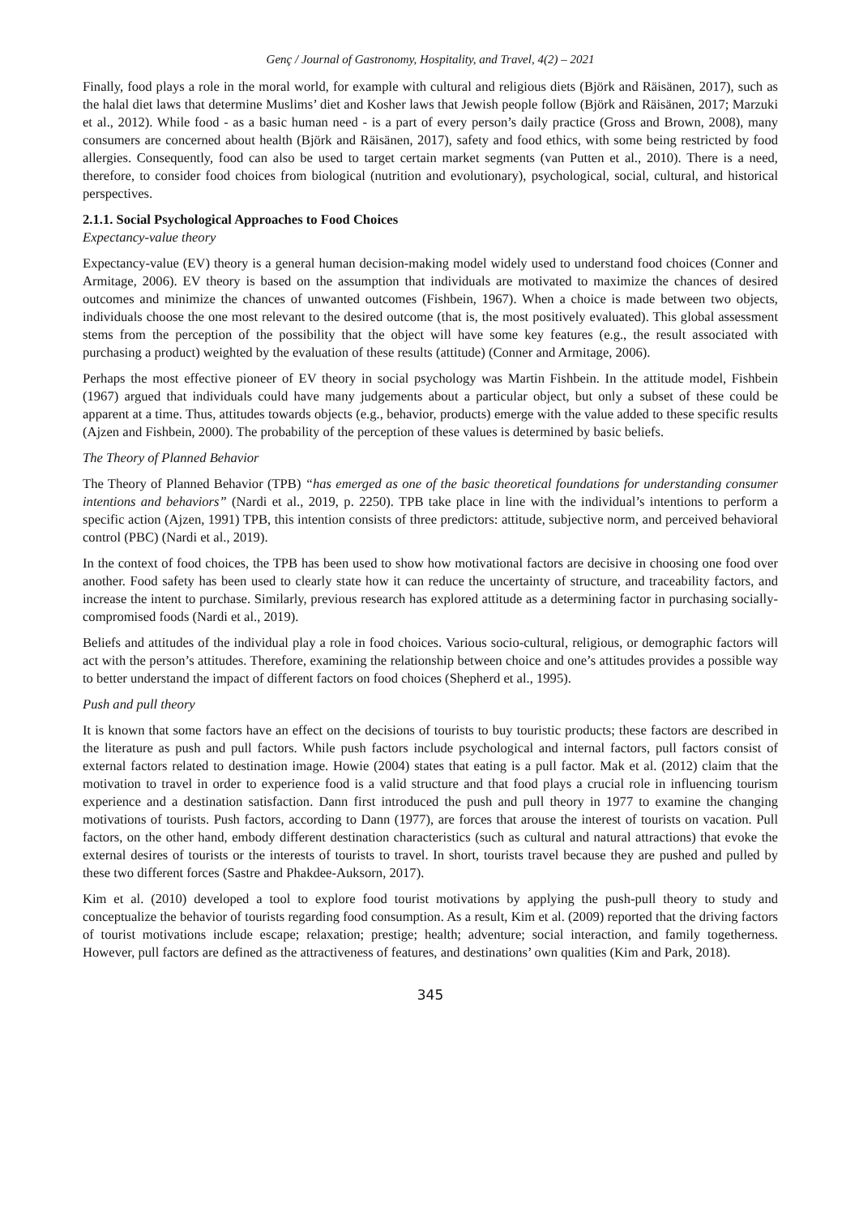Genç / Journal of Gastronomy, Hospitality, and Travel, 4(2) – 2021
Finally, food plays a role in the moral world, for example with cultural and religious diets (Björk and Räisänen, 2017), such as the halal diet laws that determine Muslims’ diet and Kosher laws that Jewish people follow (Björk and Räisänen, 2017; Marzuki et al., 2012). While food - as a basic human need - is a part of every person’s daily practice (Gross and Brown, 2008), many consumers are concerned about health (Björk and Räisänen, 2017), safety and food ethics, with some being restricted by food allergies. Consequently, food can also be used to target certain market segments (van Putten et al., 2010). There is a need, therefore, to consider food choices from biological (nutrition and evolutionary), psychological, social, cultural, and historical perspectives.
2.1.1. Social Psychological Approaches to Food Choices
Expectancy-value theory
Expectancy-value (EV) theory is a general human decision-making model widely used to understand food choices (Conner and Armitage, 2006). EV theory is based on the assumption that individuals are motivated to maximize the chances of desired outcomes and minimize the chances of unwanted outcomes (Fishbein, 1967). When a choice is made between two objects, individuals choose the one most relevant to the desired outcome (that is, the most positively evaluated). This global assessment stems from the perception of the possibility that the object will have some key features (e.g., the result associated with purchasing a product) weighted by the evaluation of these results (attitude) (Conner and Armitage, 2006).
Perhaps the most effective pioneer of EV theory in social psychology was Martin Fishbein. In the attitude model, Fishbein (1967) argued that individuals could have many judgements about a particular object, but only a subset of these could be apparent at a time. Thus, attitudes towards objects (e.g., behavior, products) emerge with the value added to these specific results (Ajzen and Fishbein, 2000). The probability of the perception of these values is determined by basic beliefs.
The Theory of Planned Behavior
The Theory of Planned Behavior (TPB) “has emerged as one of the basic theoretical foundations for understanding consumer intentions and behaviors” (Nardi et al., 2019, p. 2250). TPB take place in line with the individual’s intentions to perform a specific action (Ajzen, 1991) TPB, this intention consists of three predictors: attitude, subjective norm, and perceived behavioral control (PBC) (Nardi et al., 2019).
In the context of food choices, the TPB has been used to show how motivational factors are decisive in choosing one food over another. Food safety has been used to clearly state how it can reduce the uncertainty of structure, and traceability factors, and increase the intent to purchase. Similarly, previous research has explored attitude as a determining factor in purchasing socially-compromised foods (Nardi et al., 2019).
Beliefs and attitudes of the individual play a role in food choices. Various socio-cultural, religious, or demographic factors will act with the person’s attitudes. Therefore, examining the relationship between choice and one’s attitudes provides a possible way to better understand the impact of different factors on food choices (Shepherd et al., 1995).
Push and pull theory
It is known that some factors have an effect on the decisions of tourists to buy touristic products; these factors are described in the literature as push and pull factors. While push factors include psychological and internal factors, pull factors consist of external factors related to destination image. Howie (2004) states that eating is a pull factor. Mak et al. (2012) claim that the motivation to travel in order to experience food is a valid structure and that food plays a crucial role in influencing tourism experience and a destination satisfaction. Dann first introduced the push and pull theory in 1977 to examine the changing motivations of tourists. Push factors, according to Dann (1977), are forces that arouse the interest of tourists on vacation. Pull factors, on the other hand, embody different destination characteristics (such as cultural and natural attractions) that evoke the external desires of tourists or the interests of tourists to travel. In short, tourists travel because they are pushed and pulled by these two different forces (Sastre and Phakdee-Auksorn, 2017).
Kim et al. (2010) developed a tool to explore food tourist motivations by applying the push-pull theory to study and conceptualize the behavior of tourists regarding food consumption. As a result, Kim et al. (2009) reported that the driving factors of tourist motivations include escape; relaxation; prestige; health; adventure; social interaction, and family togetherness. However, pull factors are defined as the attractiveness of features, and destinations’ own qualities (Kim and Park, 2018).
345